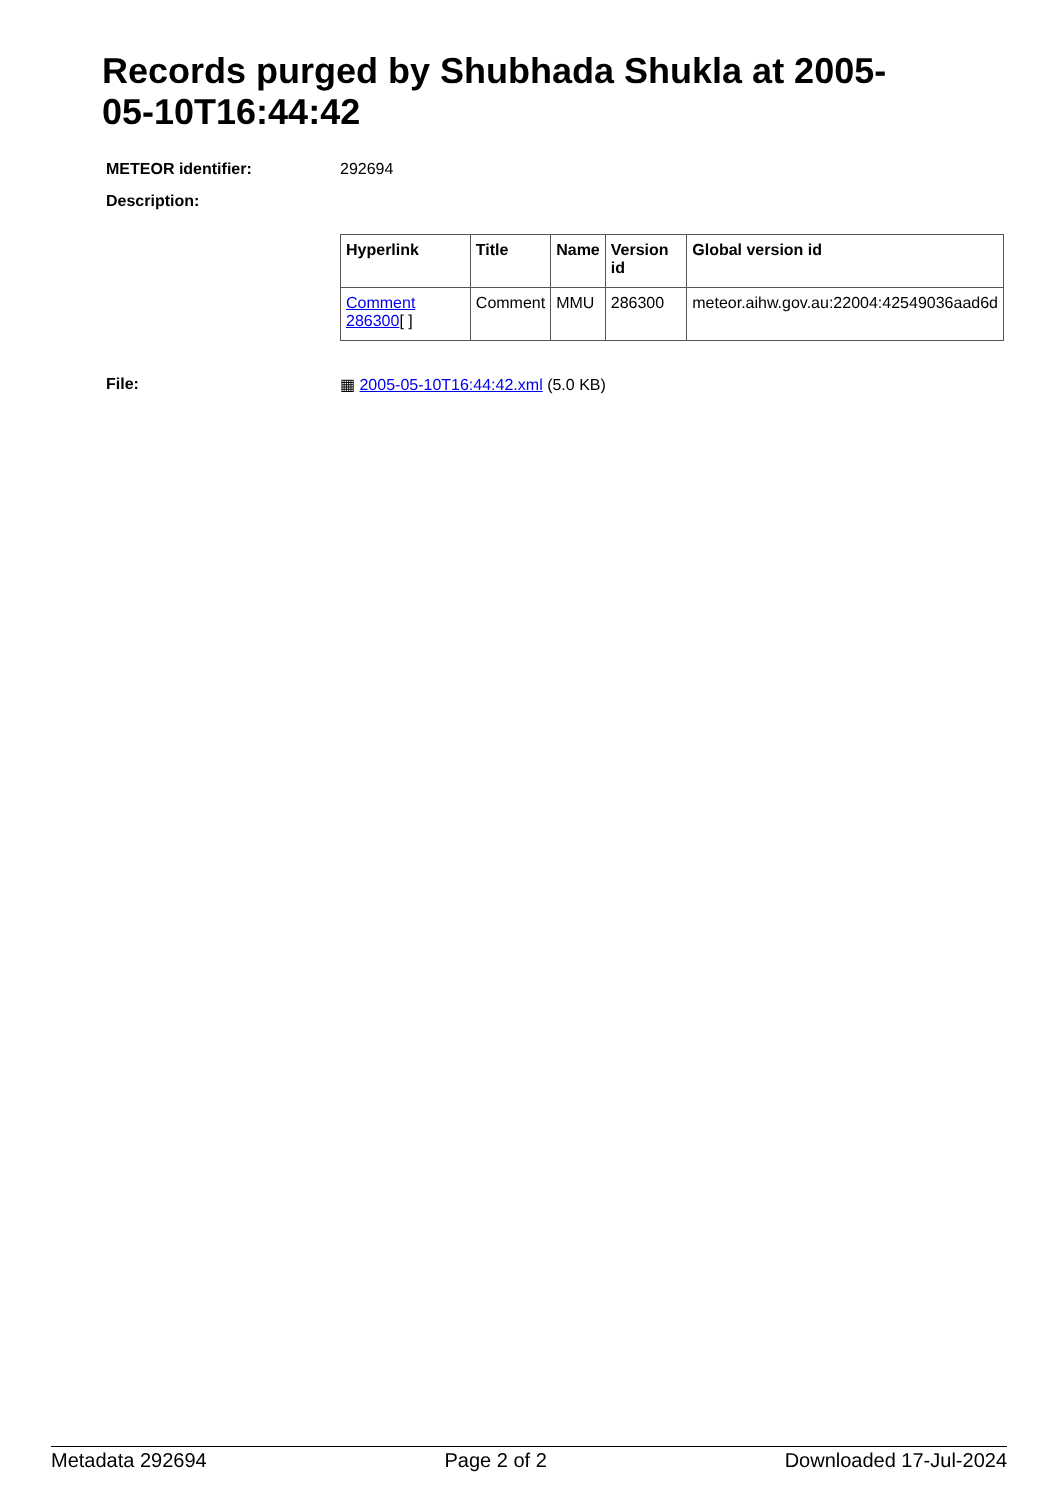Records purged by Shubhada Shukla at 2005-05-10T16:44:42
METEOR identifier: 292694
Description:
| Hyperlink | Title | Name | Version id | Global version id |
| --- | --- | --- | --- | --- |
| Comment 286300 [ ] | Comment | MMU | 286300 | meteor.aihw.gov.au:22004:42549036aad6d |
File: ▦ 2005-05-10T16:44:42.xml (5.0 KB)
Metadata 292694 Page 2 of 2 Downloaded 17-Jul-2024